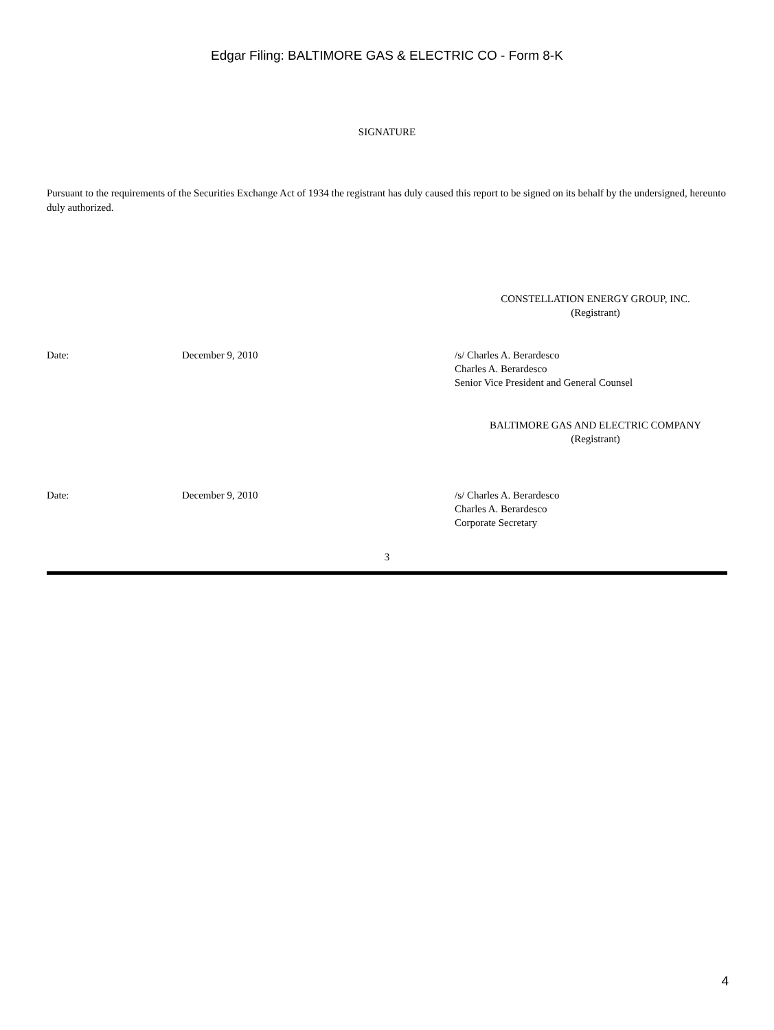Edgar Filing: BALTIMORE GAS & ELECTRIC CO - Form 8-K
SIGNATURE
Pursuant to the requirements of the Securities Exchange Act of 1934 the registrant has duly caused this report to be signed on its behalf by the undersigned, hereunto duly authorized.
CONSTELLATION ENERGY GROUP, INC.
(Registrant)
Date: December 9, 2010 /s/ Charles A. Berardesco
Charles A. Berardesco
Senior Vice President and General Counsel
BALTIMORE GAS AND ELECTRIC COMPANY
(Registrant)
Date: December 9, 2010 /s/ Charles A. Berardesco
Charles A. Berardesco
Corporate Secretary
3
4